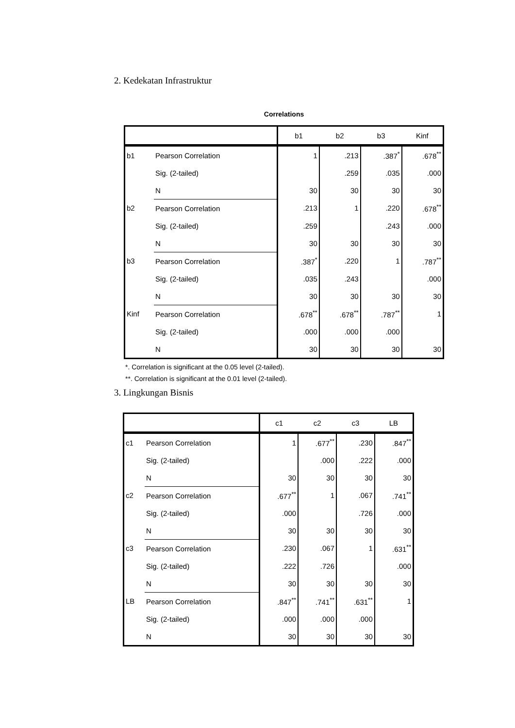2. Kedekatan Infrastruktur
Correlations
| | | b1 | b2 | b3 | Kinf |
| --- | --- | --- | --- | --- | --- |
| b1 | Pearson Correlation | 1 | .213 | .387<sup>*</sup> | .678<sup>**</sup> |
| | Sig. (2-tailed) | | .259 | .035 | .000 |
| | N | 30 | 30 | 30 | 30 |
| b2 | Pearson Correlation | .213 | 1 | .220 | .678<sup>**</sup> |
| | Sig. (2-tailed) | .259 | | .243 | .000 |
| | N | 30 | 30 | 30 | 30 |
| b3 | Pearson Correlation | .387<sup>*</sup> | .220 | 1 | .787<sup>**</sup> |
| | Sig. (2-tailed) | .035 | .243 | | .000 |
| | N | 30 | 30 | 30 | 30 |
| Kinf | Pearson Correlation | .678<sup>**</sup> | .678<sup>**</sup> | .787<sup>**</sup> | 1 |
| | Sig. (2-tailed) | .000 | .000 | .000 | |
| | N | 30 | 30 | 30 | 30 |
*. Correlation is significant at the 0.05 level (2-tailed).
**. Correlation is significant at the 0.01 level (2-tailed).
3. Lingkungan Bisnis
| | | c1 | c2 | c3 | LB |
| --- | --- | --- | --- | --- | --- |
| c1 | Pearson Correlation | 1 | .677<sup>**</sup> | .230 | .847<sup>**</sup> |
| | Sig. (2-tailed) | | .000 | .222 | .000 |
| | N | 30 | 30 | 30 | 30 |
| c2 | Pearson Correlation | .677<sup>**</sup> | 1 | .067 | .741<sup>**</sup> |
| | Sig. (2-tailed) | .000 | | .726 | .000 |
| | N | 30 | 30 | 30 | 30 |
| c3 | Pearson Correlation | .230 | .067 | 1 | .631<sup>**</sup> |
| | Sig. (2-tailed) | .222 | .726 | | .000 |
| | N | 30 | 30 | 30 | 30 |
| LB | Pearson Correlation | .847<sup>**</sup> | .741<sup>**</sup> | .631<sup>**</sup> | 1 |
| | Sig. (2-tailed) | .000 | .000 | .000 | |
| | N | 30 | 30 | 30 | 30 |